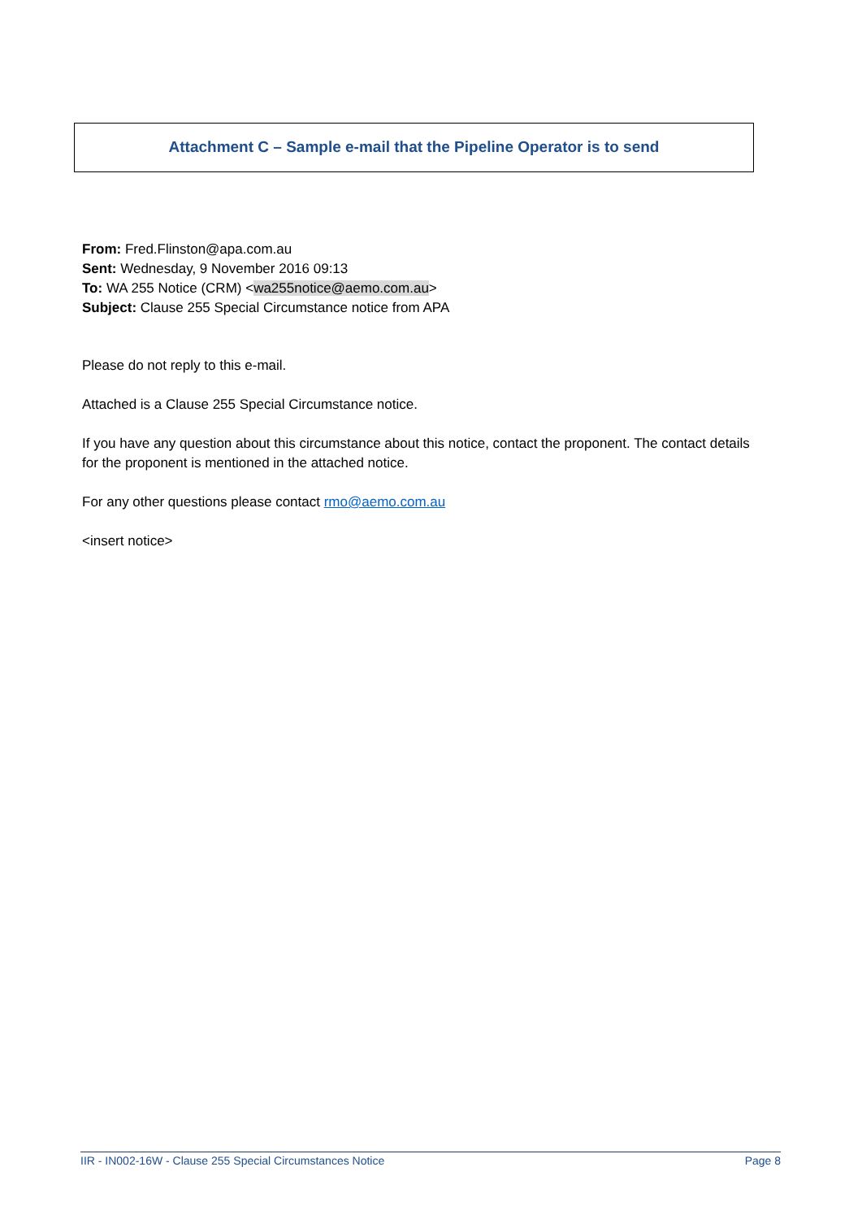Attachment C – Sample e-mail that the Pipeline Operator is to send
From: Fred.Flinston@apa.com.au
Sent: Wednesday, 9 November 2016 09:13
To: WA 255 Notice (CRM) <wa255notice@aemo.com.au>
Subject: Clause 255 Special Circumstance notice from APA
Please do not reply to this e-mail.
Attached is a Clause 255 Special Circumstance notice.
If you have any question about this circumstance about this notice, contact the proponent. The contact details for the proponent is mentioned in the attached notice.
For any other questions please contact rmo@aemo.com.au
<insert notice>
IIR - IN002-16W - Clause 255 Special Circumstances Notice Page 8